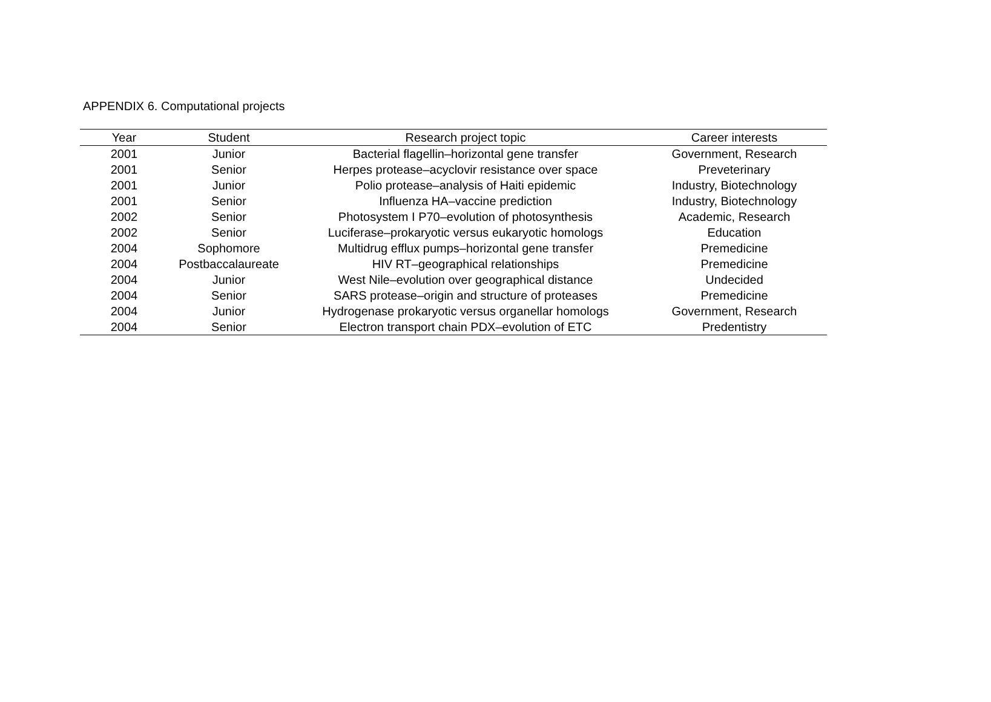APPENDIX 6. Computational projects
| Year | Student | Research project topic | Career interests |
| --- | --- | --- | --- |
| 2001 | Junior | Bacterial flagellin–horizontal gene transfer | Government, Research |
| 2001 | Senior | Herpes protease–acyclovir resistance over space | Preveterinary |
| 2001 | Junior | Polio protease–analysis of Haiti epidemic | Industry, Biotechnology |
| 2001 | Senior | Influenza HA–vaccine prediction | Industry, Biotechnology |
| 2002 | Senior | Photosystem I P70–evolution of photosynthesis | Academic, Research |
| 2002 | Senior | Luciferase–prokaryotic versus eukaryotic homologs | Education |
| 2004 | Sophomore | Multidrug efflux pumps–horizontal gene transfer | Premedicine |
| 2004 | Postbaccalaureate | HIV RT–geographical relationships | Premedicine |
| 2004 | Junior | West Nile–evolution over geographical distance | Undecided |
| 2004 | Senior | SARS protease–origin and structure of proteases | Premedicine |
| 2004 | Junior | Hydrogenase prokaryotic versus organellar homologs | Government, Research |
| 2004 | Senior | Electron transport chain PDX–evolution of ETC | Predentistry |